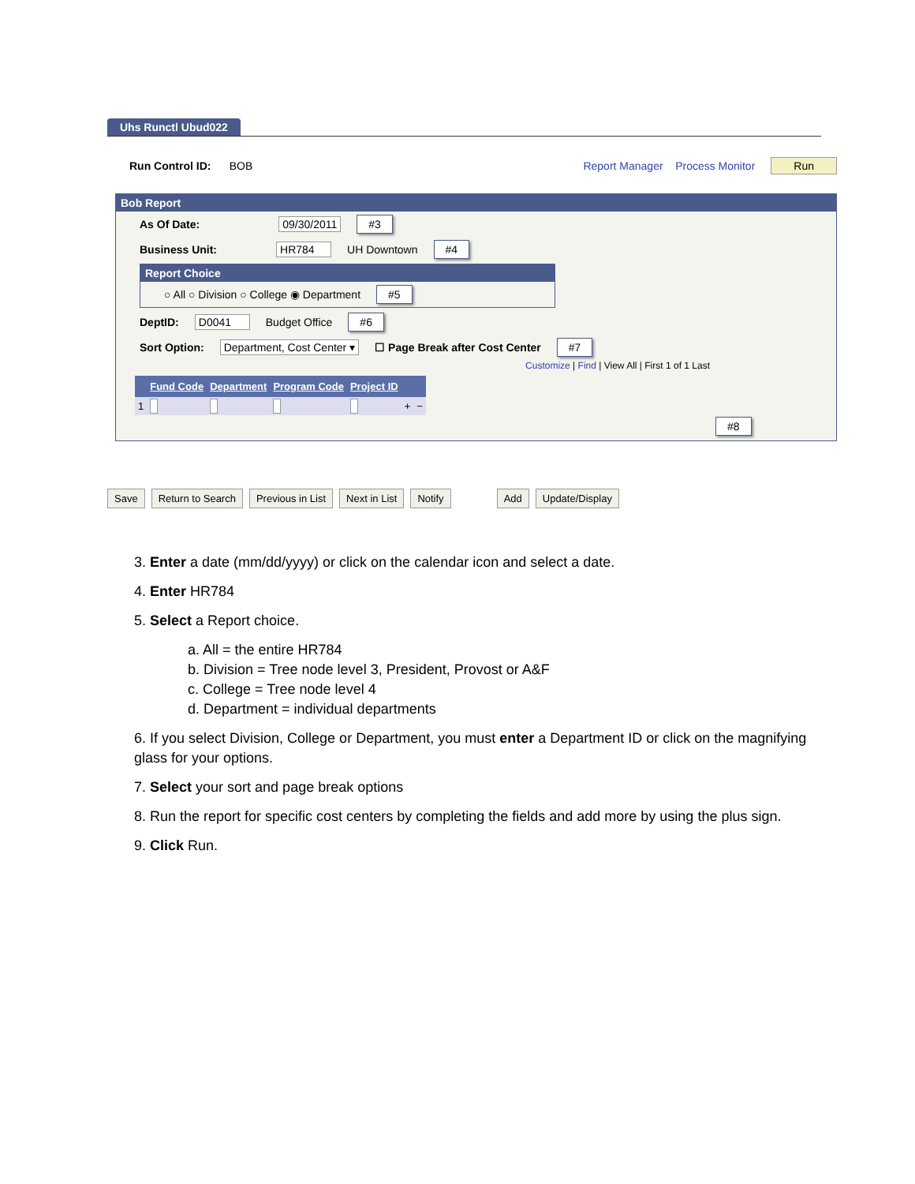Uhs Runctl Ubud022
Run Control ID: BOB Report Manager Process Monitor Run
Bob Report
As Of Date: 09/30/2011 #3
Business Unit: HR784 UH Downtown #4
Report Choice
○ All ○ Division ○ College ◉ Department #5
DeptID: D0041 Budget Office #6
Sort Option: Department, Cost Center ▾ ☐ Page Break after Cost Center #7
Customize | Find | View All | First 1 of 1 Last
| | Fund Code | Department | Program Code | Project ID | | |
| --- | --- | --- | --- | --- | --- | --- |
| 1 | | | | | + | − |
#8
Save Return to Search Previous in List Next in List Notify Add Update/Display
3. Enter a date (mm/dd/yyyy) or click on the calendar icon and select a date.
4. Enter HR784
5. Select a Report choice.
a. All = the entire HR784
b. Division = Tree node level 3, President, Provost or A&F
c. College = Tree node level 4
d. Department = individual departments
6. If you select Division, College or Department, you must enter a Department ID or click on the magnifying glass for your options.
7. Select your sort and page break options
8. Run the report for specific cost centers by completing the fields and add more by using the plus sign.
9. Click Run.